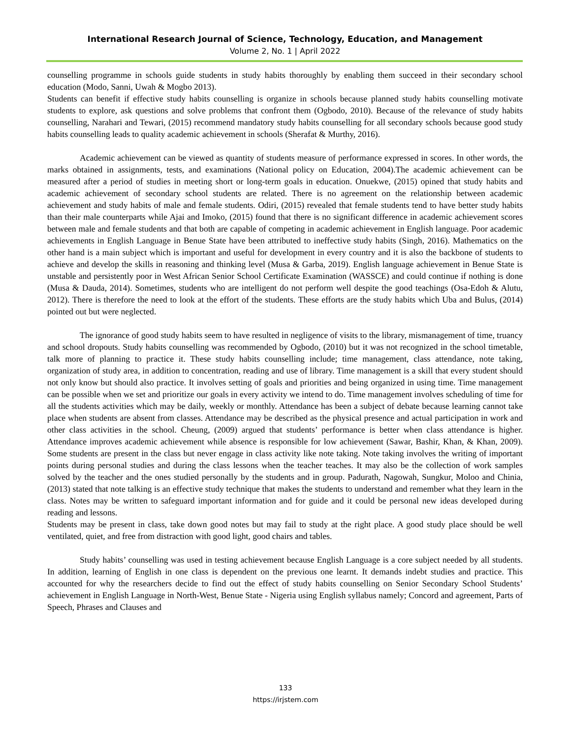International Research Journal of Science, Technology, Education, and Management
Volume 2, No. 1 | April 2022
counselling programme in schools guide students in study habits thoroughly by enabling them succeed in their secondary school education (Modo, Sanni, Uwah & Mogbo 2013).
Students can benefit if effective study habits counselling is organize in schools because planned study habits counselling motivate students to explore, ask questions and solve problems that confront them (Ogbodo, 2010). Because of the relevance of study habits counselling, Narahari and Tewari, (2015) recommend mandatory study habits counselling for all secondary schools because good study habits counselling leads to quality academic achievement in schools (Sherafat & Murthy, 2016).
Academic achievement can be viewed as quantity of students measure of performance expressed in scores. In other words, the marks obtained in assignments, tests, and examinations (National policy on Education, 2004).The academic achievement can be measured after a period of studies in meeting short or long-term goals in education. Onuekwe, (2015) opined that study habits and academic achievement of secondary school students are related. There is no agreement on the relationship between academic achievement and study habits of male and female students. Odiri, (2015) revealed that female students tend to have better study habits than their male counterparts while Ajai and Imoko, (2015) found that there is no significant difference in academic achievement scores between male and female students and that both are capable of competing in academic achievement in English language. Poor academic achievements in English Language in Benue State have been attributed to ineffective study habits (Singh, 2016). Mathematics on the other hand is a main subject which is important and useful for development in every country and it is also the backbone of students to achieve and develop the skills in reasoning and thinking level (Musa & Garba, 2019). English language achievement in Benue State is unstable and persistently poor in West African Senior School Certificate Examination (WASSCE) and could continue if nothing is done (Musa & Dauda, 2014). Sometimes, students who are intelligent do not perform well despite the good teachings (Osa-Edoh & Alutu, 2012). There is therefore the need to look at the effort of the students. These efforts are the study habits which Uba and Bulus, (2014) pointed out but were neglected.
The ignorance of good study habits seem to have resulted in negligence of visits to the library, mismanagement of time, truancy and school dropouts. Study habits counselling was recommended by Ogbodo, (2010) but it was not recognized in the school timetable, talk more of planning to practice it. These study habits counselling include; time management, class attendance, note taking, organization of study area, in addition to concentration, reading and use of library. Time management is a skill that every student should not only know but should also practice. It involves setting of goals and priorities and being organized in using time. Time management can be possible when we set and prioritize our goals in every activity we intend to do. Time management involves scheduling of time for all the students activities which may be daily, weekly or monthly. Attendance has been a subject of debate because learning cannot take place when students are absent from classes. Attendance may be described as the physical presence and actual participation in work and other class activities in the school. Cheung, (2009) argued that students’ performance is better when class attendance is higher. Attendance improves academic achievement while absence is responsible for low achievement (Sawar, Bashir, Khan, & Khan, 2009). Some students are present in the class but never engage in class activity like note taking. Note taking involves the writing of important points during personal studies and during the class lessons when the teacher teaches. It may also be the collection of work samples solved by the teacher and the ones studied personally by the students and in group. Padurath, Nagowah, Sungkur, Moloo and Chinia, (2013) stated that note talking is an effective study technique that makes the students to understand and remember what they learn in the class. Notes may be written to safeguard important information and for guide and it could be personal new ideas developed during reading and lessons.
Students may be present in class, take down good notes but may fail to study at the right place. A good study place should be well ventilated, quiet, and free from distraction with good light, good chairs and tables.
Study habits’ counselling was used in testing achievement because English Language is a core subject needed by all students. In addition, learning of English in one class is dependent on the previous one learnt. It demands indebt studies and practice. This accounted for why the researchers decide to find out the effect of study habits counselling on Senior Secondary School Students’ achievement in English Language in North-West, Benue State - Nigeria using English syllabus namely; Concord and agreement, Parts of Speech, Phrases and Clauses and
133
https://irjstem.com